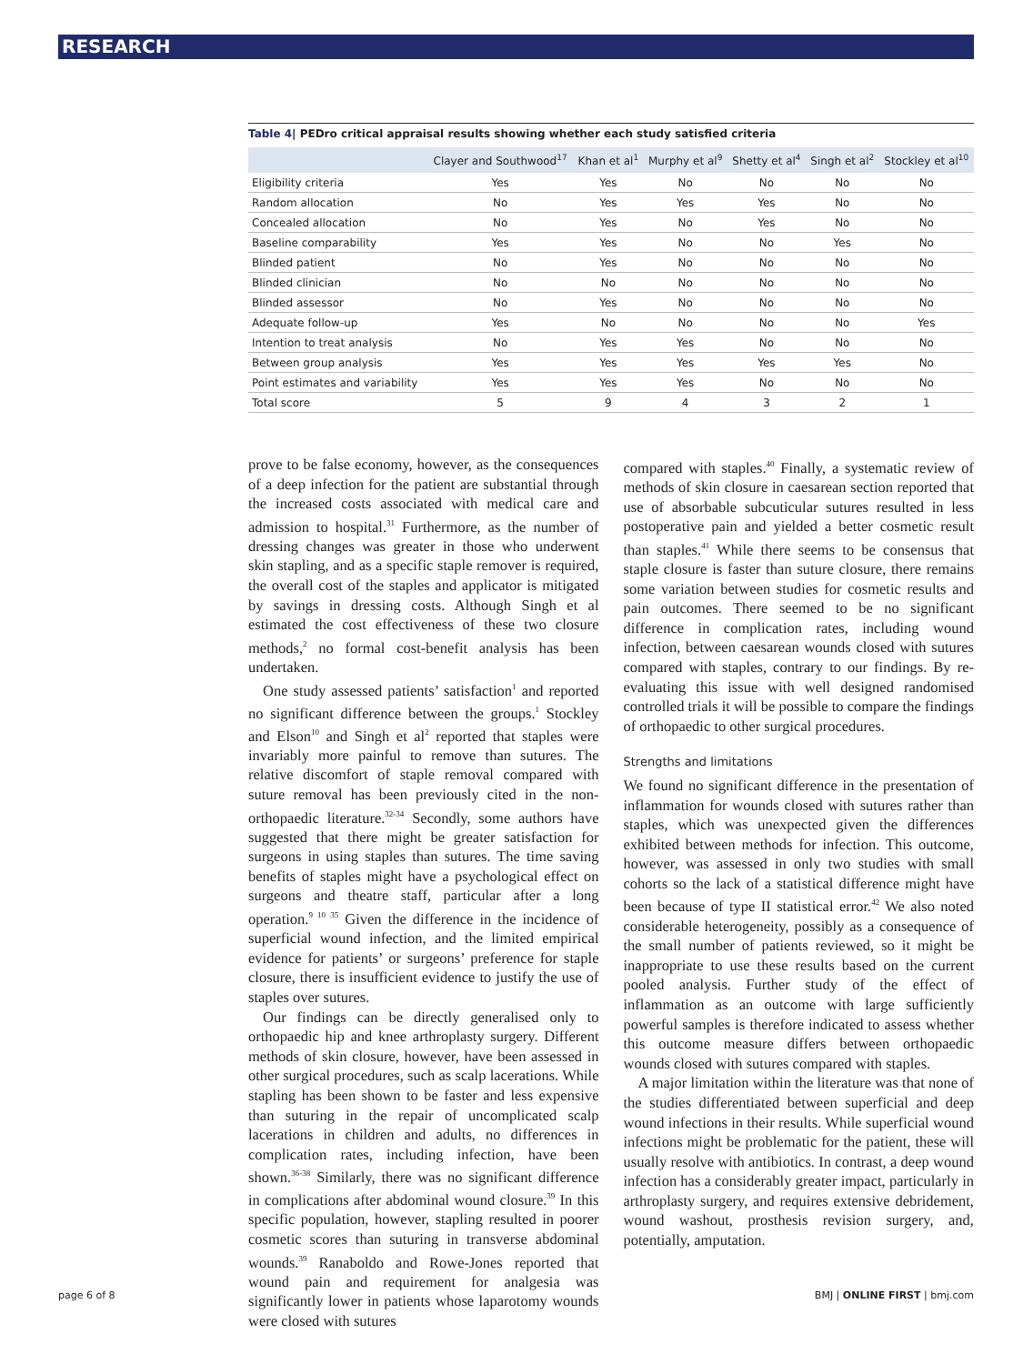RESEARCH
Table 4| PEDro critical appraisal results showing whether each study satisfied criteria
| | Clayer and Southwood<sup>17</sup> | Khan et al<sup>1</sup> | Murphy et al<sup>9</sup> | Shetty et al<sup>4</sup> | Singh et al<sup>2</sup> | Stockley et al<sup>10</sup> |
| --- | --- | --- | --- | --- | --- | --- |
| Eligibility criteria | Yes | Yes | No | No | No | No |
| Random allocation | No | Yes | Yes | Yes | No | No |
| Concealed allocation | No | Yes | No | Yes | No | No |
| Baseline comparability | Yes | Yes | No | No | Yes | No |
| Blinded patient | No | Yes | No | No | No | No |
| Blinded clinician | No | No | No | No | No | No |
| Blinded assessor | No | Yes | No | No | No | No |
| Adequate follow-up | Yes | No | No | No | No | Yes |
| Intention to treat analysis | No | Yes | Yes | No | No | No |
| Between group analysis | Yes | Yes | Yes | Yes | Yes | No |
| Point estimates and variability | Yes | Yes | Yes | No | No | No |
| Total score | 5 | 9 | 4 | 3 | 2 | 1 |
prove to be false economy, however, as the consequences of a deep infection for the patient are substantial through the increased costs associated with medical care and admission to hospital.<sup>31</sup> Furthermore, as the number of dressing changes was greater in those who underwent skin stapling, and as a specific staple remover is required, the overall cost of the staples and applicator is mitigated by savings in dressing costs. Although Singh et al estimated the cost effectiveness of these two closure methods,<sup>2</sup> no formal cost-benefit analysis has been undertaken.
One study assessed patients’ satisfaction<sup>1</sup> and reported no significant difference between the groups.<sup>1</sup> Stockley and Elson<sup>10</sup> and Singh et al<sup>2</sup> reported that staples were invariably more painful to remove than sutures. The relative discomfort of staple removal compared with suture removal has been previously cited in the non-orthopaedic literature.<sup>32-34</sup> Secondly, some authors have suggested that there might be greater satisfaction for surgeons in using staples than sutures. The time saving benefits of staples might have a psychological effect on surgeons and theatre staff, particular after a long operation.<sup>9 10 35</sup> Given the difference in the incidence of superficial wound infection, and the limited empirical evidence for patients’ or surgeons’ preference for staple closure, there is insufficient evidence to justify the use of staples over sutures.
Our findings can be directly generalised only to orthopaedic hip and knee arthroplasty surgery. Different methods of skin closure, however, have been assessed in other surgical procedures, such as scalp lacerations. While stapling has been shown to be faster and less expensive than suturing in the repair of uncomplicated scalp lacerations in children and adults, no differences in complication rates, including infection, have been shown.<sup>36-38</sup> Similarly, there was no significant difference in complications after abdominal wound closure.<sup>39</sup> In this specific population, however, stapling resulted in poorer cosmetic scores than suturing in transverse abdominal wounds.<sup>39</sup> Ranaboldo and Rowe-Jones reported that wound pain and requirement for analgesia was significantly lower in patients whose laparotomy wounds were closed with sutures
compared with staples.<sup>40</sup> Finally, a systematic review of methods of skin closure in caesarean section reported that use of absorbable subcuticular sutures resulted in less postoperative pain and yielded a better cosmetic result than staples.<sup>41</sup> While there seems to be consensus that staple closure is faster than suture closure, there remains some variation between studies for cosmetic results and pain outcomes. There seemed to be no significant difference in complication rates, including wound infection, between caesarean wounds closed with sutures compared with staples, contrary to our findings. By re-evaluating this issue with well designed randomised controlled trials it will be possible to compare the findings of orthopaedic to other surgical procedures.
Strengths and limitations
We found no significant difference in the presentation of inflammation for wounds closed with sutures rather than staples, which was unexpected given the differences exhibited between methods for infection. This outcome, however, was assessed in only two studies with small cohorts so the lack of a statistical difference might have been because of type II statistical error.<sup>42</sup> We also noted considerable heterogeneity, possibly as a consequence of the small number of patients reviewed, so it might be inappropriate to use these results based on the current pooled analysis. Further study of the effect of inflammation as an outcome with large sufficiently powerful samples is therefore indicated to assess whether this outcome measure differs between orthopaedic wounds closed with sutures compared with staples.
A major limitation within the literature was that none of the studies differentiated between superficial and deep wound infections in their results. While superficial wound infections might be problematic for the patient, these will usually resolve with antibiotics. In contrast, a deep wound infection has a considerably greater impact, particularly in arthroplasty surgery, and requires extensive debridement, wound washout, prosthesis revision surgery, and, potentially, amputation.
page 6 of 8 BMJ | ONLINE FIRST | bmj.com